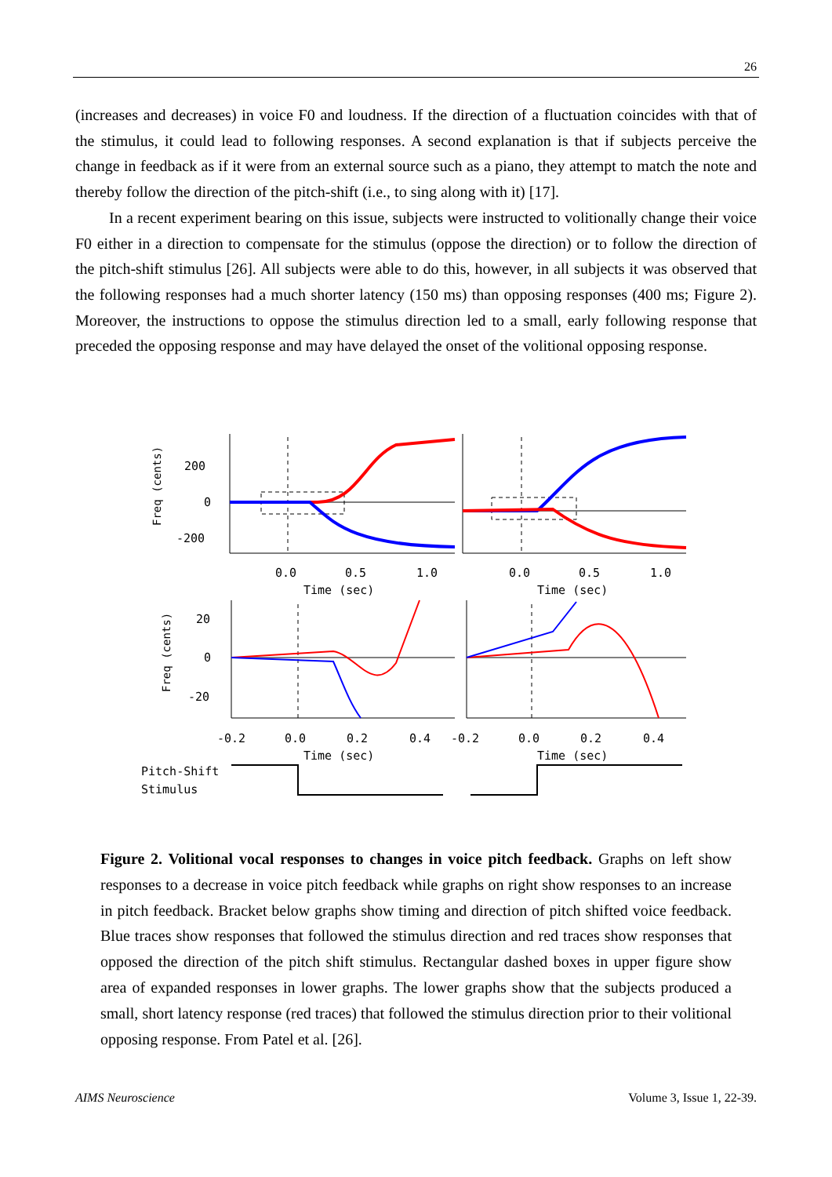26
(increases and decreases) in voice F0 and loudness. If the direction of a fluctuation coincides with that of the stimulus, it could lead to following responses. A second explanation is that if subjects perceive the change in feedback as if it were from an external source such as a piano, they attempt to match the note and thereby follow the direction of the pitch-shift (i.e., to sing along with it) [17].
In a recent experiment bearing on this issue, subjects were instructed to volitionally change their voice F0 either in a direction to compensate for the stimulus (oppose the direction) or to follow the direction of the pitch-shift stimulus [26]. All subjects were able to do this, however, in all subjects it was observed that the following responses had a much shorter latency (150 ms) than opposing responses (400 ms; Figure 2). Moreover, the instructions to oppose the stimulus direction led to a small, early following response that preceded the opposing response and may have delayed the onset of the volitional opposing response.
200
0
-200
0.0
0.5
1.0
0.0
0.5
1.0
Time (sec)
Time (sec)
20
0
-20
-0.2
0.0
0.2
0.4
-0.2
0.0
0.2
0.4
Time (sec)
Time (sec)
Pitch-Shift
Stimulus
Freq (cents)
Freq (cents)
Figure 2. Volitional vocal responses to changes in voice pitch feedback. Graphs on left show responses to a decrease in voice pitch feedback while graphs on right show responses to an increase in pitch feedback. Bracket below graphs show timing and direction of pitch shifted voice feedback. Blue traces show responses that followed the stimulus direction and red traces show responses that opposed the direction of the pitch shift stimulus. Rectangular dashed boxes in upper figure show area of expanded responses in lower graphs. The lower graphs show that the subjects produced a small, short latency response (red traces) that followed the stimulus direction prior to their volitional opposing response. From Patel et al. [26].
AIMS Neuroscience Volume 3, Issue 1, 22-39.